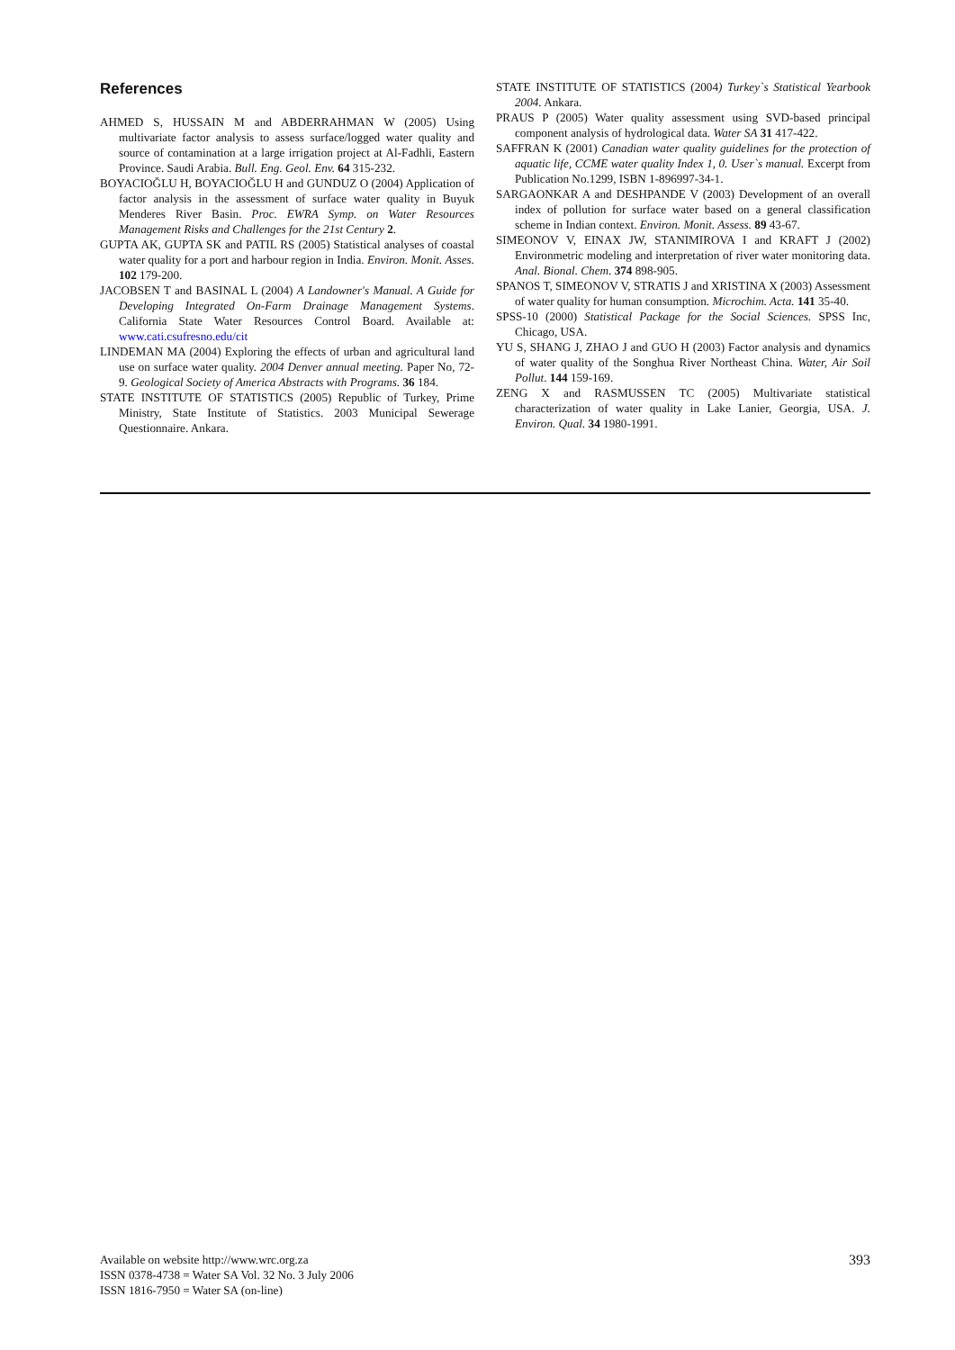References
AHMED S, HUSSAIN M and ABDERRAHMAN W (2005) Using multivariate factor analysis to assess surface/logged water quality and source of contamination at a large irrigation project at Al-Fadhli, Eastern Province. Saudi Arabia. Bull. Eng. Geol. Env. 64 315-232.
BOYACIOĞLU H, BOYACIOĞLU H and GUNDUZ O (2004) Application of factor analysis in the assessment of surface water quality in Buyuk Menderes River Basin. Proc. EWRA Symp. on Water Resources Management Risks and Challenges for the 21st Century 2.
GUPTA AK, GUPTA SK and PATIL RS (2005) Statistical analyses of coastal water quality for a port and harbour region in India. Environ. Monit. Asses. 102 179-200.
JACOBSEN T and BASINAL L (2004) A Landowner's Manual. A Guide for Developing Integrated On-Farm Drainage Management Systems. California State Water Resources Control Board. Available at: www.cati.csufresno.edu/cit
LINDEMAN MA (2004) Exploring the effects of urban and agricultural land use on surface water quality. 2004 Denver annual meeting. Paper No, 72-9. Geological Society of America Abstracts with Programs. 36 184.
STATE INSTITUTE OF STATISTICS (2005) Republic of Turkey, Prime Ministry, State Institute of Statistics. 2003 Municipal Sewerage Questionnaire. Ankara.
STATE INSTITUTE OF STATISTICS (2004) Turkey`s Statistical Yearbook 2004. Ankara.
PRAUS P (2005) Water quality assessment using SVD-based principal component analysis of hydrological data. Water SA 31 417-422.
SAFFRAN K (2001) Canadian water quality guidelines for the protection of aquatic life, CCME water quality Index 1, 0. User`s manual. Excerpt from Publication No.1299, ISBN 1-896997-34-1.
SARGAONKAR A and DESHPANDE V (2003) Development of an overall index of pollution for surface water based on a general classification scheme in Indian context. Environ. Monit. Assess. 89 43-67.
SIMEONOV V, EINAX JW, STANIMIROVA I and KRAFT J (2002) Environmetric modeling and interpretation of river water monitoring data. Anal. Bional. Chem. 374 898-905.
SPANOS T, SIMEONOV V, STRATIS J and XRISTINA X (2003) Assessment of water quality for human consumption. Microchim. Acta. 141 35-40.
SPSS-10 (2000) Statistical Package for the Social Sciences. SPSS Inc, Chicago, USA.
YU S, SHANG J, ZHAO J and GUO H (2003) Factor analysis and dynamics of water quality of the Songhua River Northeast China. Water, Air Soil Pollut. 144 159-169.
ZENG X and RASMUSSEN TC (2005) Multivariate statistical characterization of water quality in Lake Lanier, Georgia, USA. J. Environ. Qual. 34 1980-1991.
Available on website http://www.wrc.org.za
ISSN 0378-4738 = Water SA Vol. 32 No. 3 July 2006
ISSN 1816-7950 = Water SA (on-line)
393